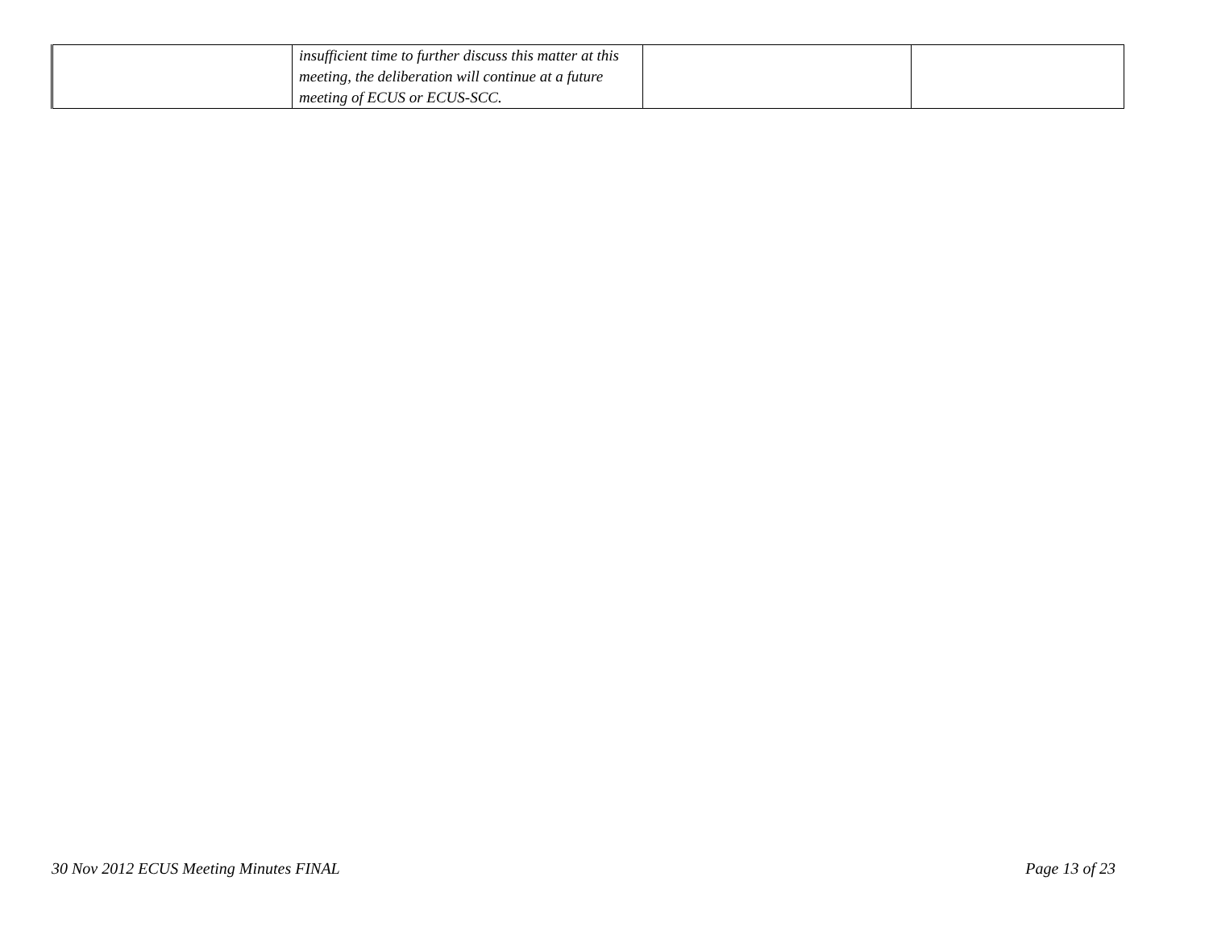| | insufficient time to further discuss this matter at this meeting, the deliberation will continue at a future meeting of ECUS or ECUS-SCC. | | |
30 Nov 2012 ECUS Meeting Minutes FINAL Page 13 of 23